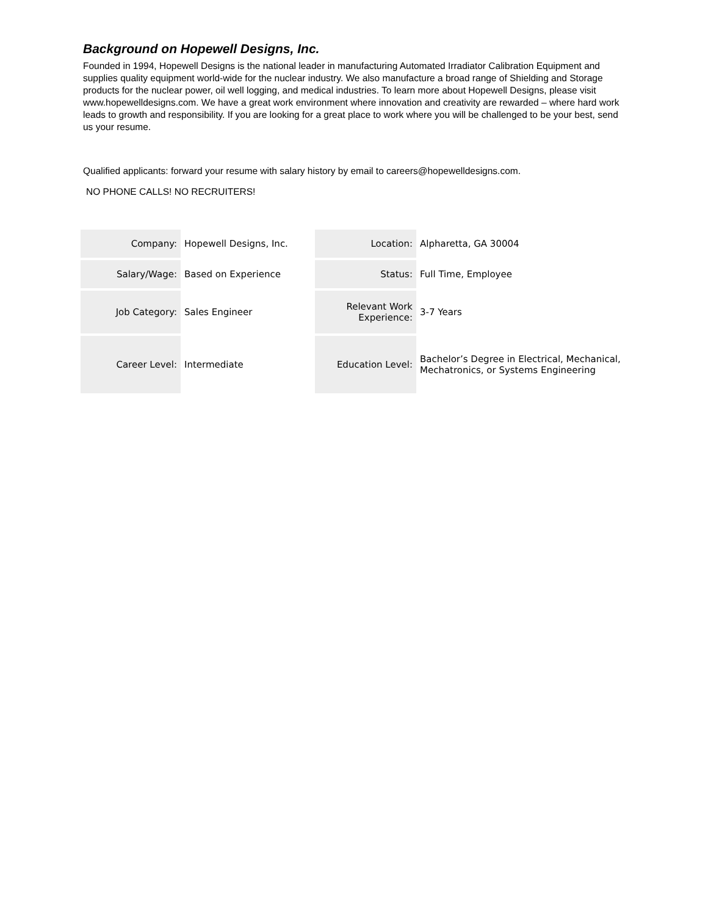Background on Hopewell Designs, Inc.
Founded in 1994, Hopewell Designs is the national leader in manufacturing Automated Irradiator Calibration Equipment and supplies quality equipment world-wide for the nuclear industry. We also manufacture a broad range of Shielding and Storage products for the nuclear power, oil well logging, and medical industries. To learn more about Hopewell Designs, please visit www.hopewelldesigns.com. We have a great work environment where innovation and creativity are rewarded – where hard work leads to growth and responsibility. If you are looking for a great place to work where you will be challenged to be your best, send us your resume.
Qualified applicants: forward your resume with salary history by email to careers@hopewelldesigns.com.
NO PHONE CALLS! NO RECRUITERS!
| Company: | Hopewell Designs, Inc. | Location: | Alpharetta, GA 30004 |
| Salary/Wage: | Based on Experience | Status: | Full Time, Employee |
| Job Category: | Sales Engineer | Relevant Work Experience: | 3-7 Years |
| Career Level: | Intermediate | Education Level: | Bachelor’s Degree in Electrical, Mechanical, Mechatronics, or Systems Engineering |